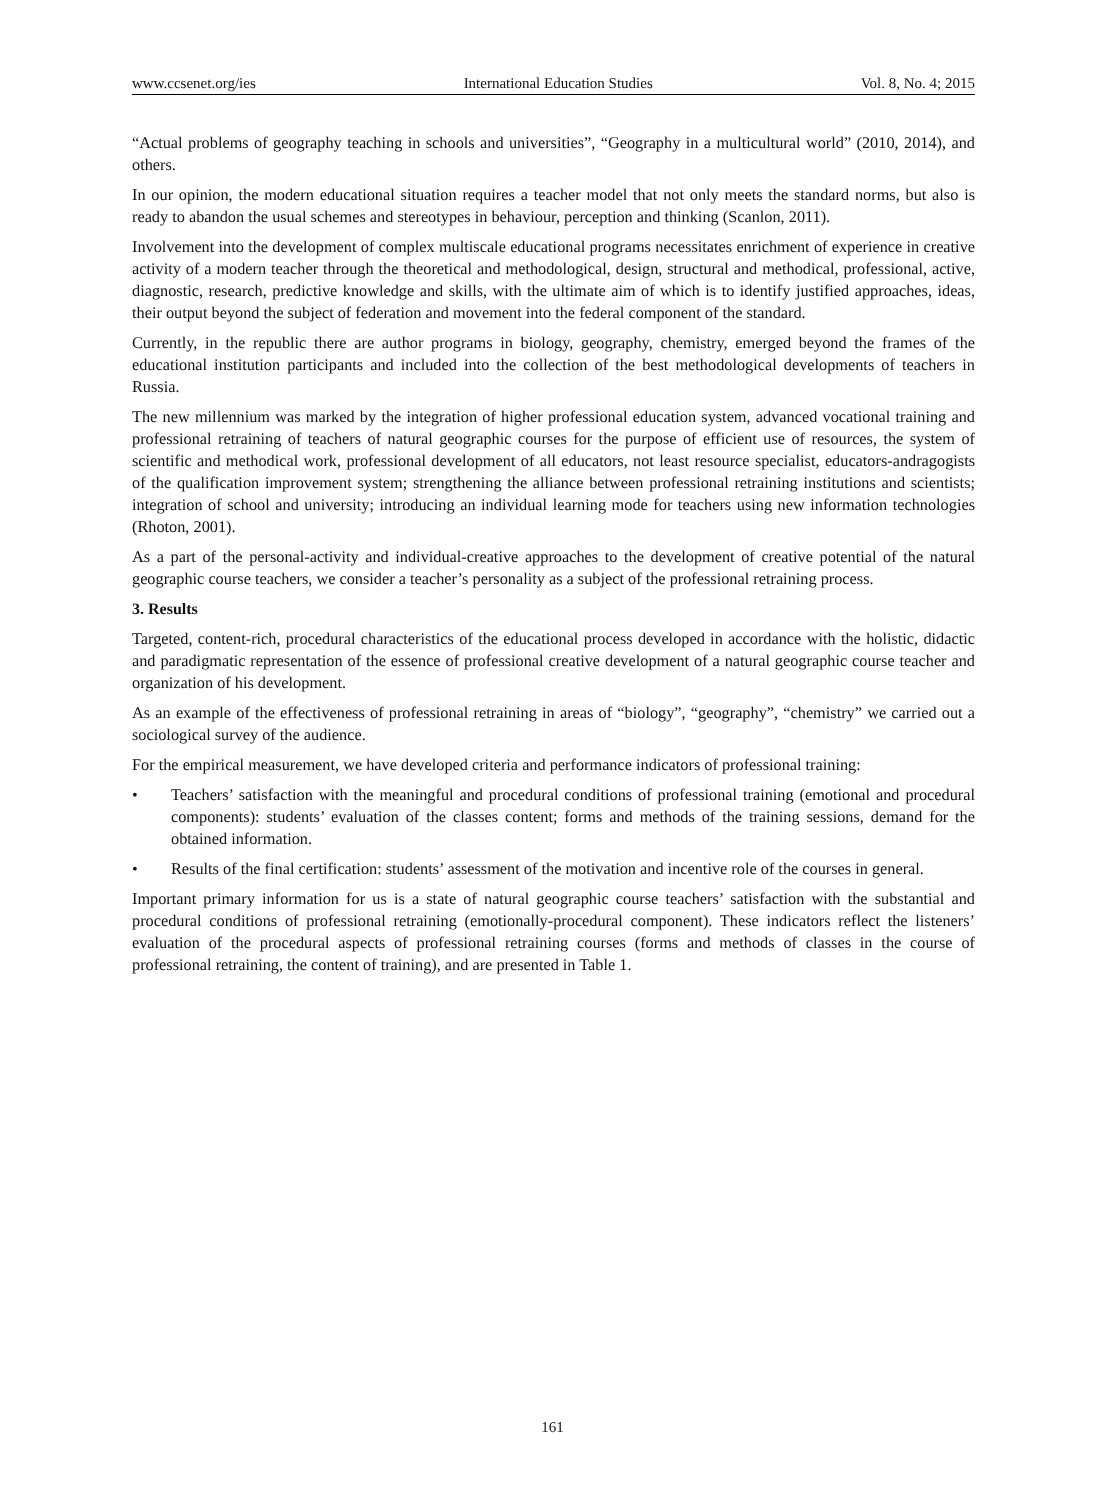www.ccsenet.org/ies International Education Studies Vol. 8, No. 4; 2015
“Actual problems of geography teaching in schools and universities”, “Geography in a multicultural world” (2010, 2014), and others.
In our opinion, the modern educational situation requires a teacher model that not only meets the standard norms, but also is ready to abandon the usual schemes and stereotypes in behaviour, perception and thinking (Scanlon, 2011).
Involvement into the development of complex multiscale educational programs necessitates enrichment of experience in creative activity of a modern teacher through the theoretical and methodological, design, structural and methodical, professional, active, diagnostic, research, predictive knowledge and skills, with the ultimate aim of which is to identify justified approaches, ideas, their output beyond the subject of federation and movement into the federal component of the standard.
Currently, in the republic there are author programs in biology, geography, chemistry, emerged beyond the frames of the educational institution participants and included into the collection of the best methodological developments of teachers in Russia.
The new millennium was marked by the integration of higher professional education system, advanced vocational training and professional retraining of teachers of natural geographic courses for the purpose of efficient use of resources, the system of scientific and methodical work, professional development of all educators, not least resource specialist, educators-andragogists of the qualification improvement system; strengthening the alliance between professional retraining institutions and scientists; integration of school and university; introducing an individual learning mode for teachers using new information technologies (Rhoton, 2001).
As a part of the personal-activity and individual-creative approaches to the development of creative potential of the natural geographic course teachers, we consider a teacher’s personality as a subject of the professional retraining process.
3. Results
Targeted, content-rich, procedural characteristics of the educational process developed in accordance with the holistic, didactic and paradigmatic representation of the essence of professional creative development of a natural geographic course teacher and organization of his development.
As an example of the effectiveness of professional retraining in areas of “biology”, “geography”, “chemistry” we carried out a sociological survey of the audience.
For the empirical measurement, we have developed criteria and performance indicators of professional training:
• Teachers’ satisfaction with the meaningful and procedural conditions of professional training (emotional and procedural components): students’ evaluation of the classes content; forms and methods of the training sessions, demand for the obtained information.
• Results of the final certification: students’ assessment of the motivation and incentive role of the courses in general.
Important primary information for us is a state of natural geographic course teachers’ satisfaction with the substantial and procedural conditions of professional retraining (emotionally-procedural component). These indicators reflect the listeners’ evaluation of the procedural aspects of professional retraining courses (forms and methods of classes in the course of professional retraining, the content of training), and are presented in Table 1.
161